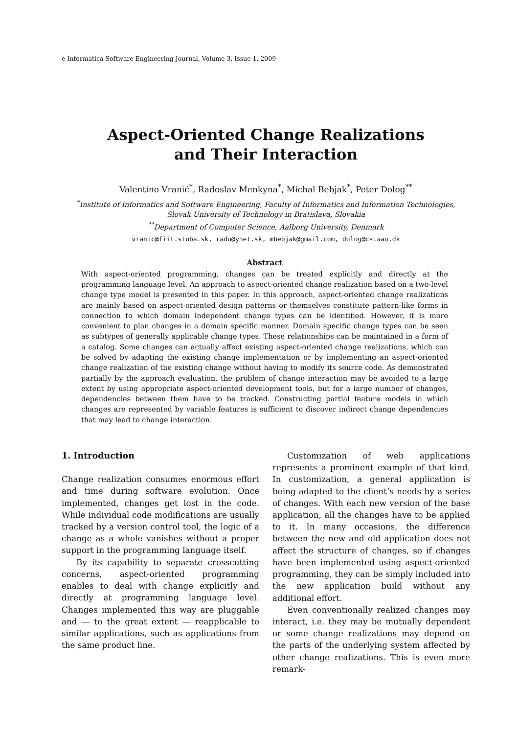e-Informatica Software Engineering Journal, Volume 3, Issue 1, 2009
Aspect-Oriented Change Realizations
and Their Interaction
Valentino Vranić<sup>*</sup>, Radoslav Menkyna<sup>*</sup>, Michal Bebjak<sup>*</sup>, Peter Dolog<sup>**</sup>
<sup>*</sup> Institute of Informatics and Software Engineering, Faculty of Informatics and Information Technologies,
Slovak University of Technology in Bratislava, Slovakia
<sup>**</sup> Department of Computer Science, Aalborg University, Denmark
vranic@fiit.stuba.sk, radu@ynet.sk, mbebjak@gmail.com, dolog@cs.aau.dk
Abstract
With aspect-oriented programming, changes can be treated explicitly and directly at the programming language level. An approach to aspect-oriented change realization based on a two-level change type model is presented in this paper. In this approach, aspect-oriented change realizations are mainly based on aspect-oriented design patterns or themselves constitute pattern-like forms in connection to which domain independent change types can be identified. However, it is more convenient to plan changes in a domain specific manner. Domain specific change types can be seen as subtypes of generally applicable change types. These relationships can be maintained in a form of a catalog. Some changes can actually affect existing aspect-oriented change realizations, which can be solved by adapting the existing change implementation or by implementing an aspect-oriented change realization of the existing change without having to modify its source code. As demonstrated partially by the approach evaluation, the problem of change interaction may be avoided to a large extent by using appropriate aspect-oriented development tools, but for a large number of changes, dependencies between them have to be tracked. Constructing partial feature models in which changes are represented by variable features is sufficient to discover indirect change dependencies that may lead to change interaction.
1. Introduction
Change realization consumes enormous effort and time during software evolution. Once implemented, changes get lost in the code. While individual code modifications are usually tracked by a version control tool, the logic of a change as a whole vanishes without a proper support in the programming language itself.
By its capability to separate crosscutting concerns, aspect-oriented programming enables to deal with change explicitly and directly at programming language level. Changes implemented this way are pluggable and — to the great extent — reapplicable to similar applications, such as applications from the same product line.
Customization of web applications represents a prominent example of that kind. In customization, a general application is being adapted to the client’s needs by a series of changes. With each new version of the base application, all the changes have to be applied to it. In many occasions, the difference between the new and old application does not affect the structure of changes, so if changes have been implemented using aspect-oriented programming, they can be simply included into the new application build without any additional effort.
Even conventionally realized changes may interact, i.e. they may be mutually dependent or some change realizations may depend on the parts of the underlying system affected by other change realizations. This is even more remark-